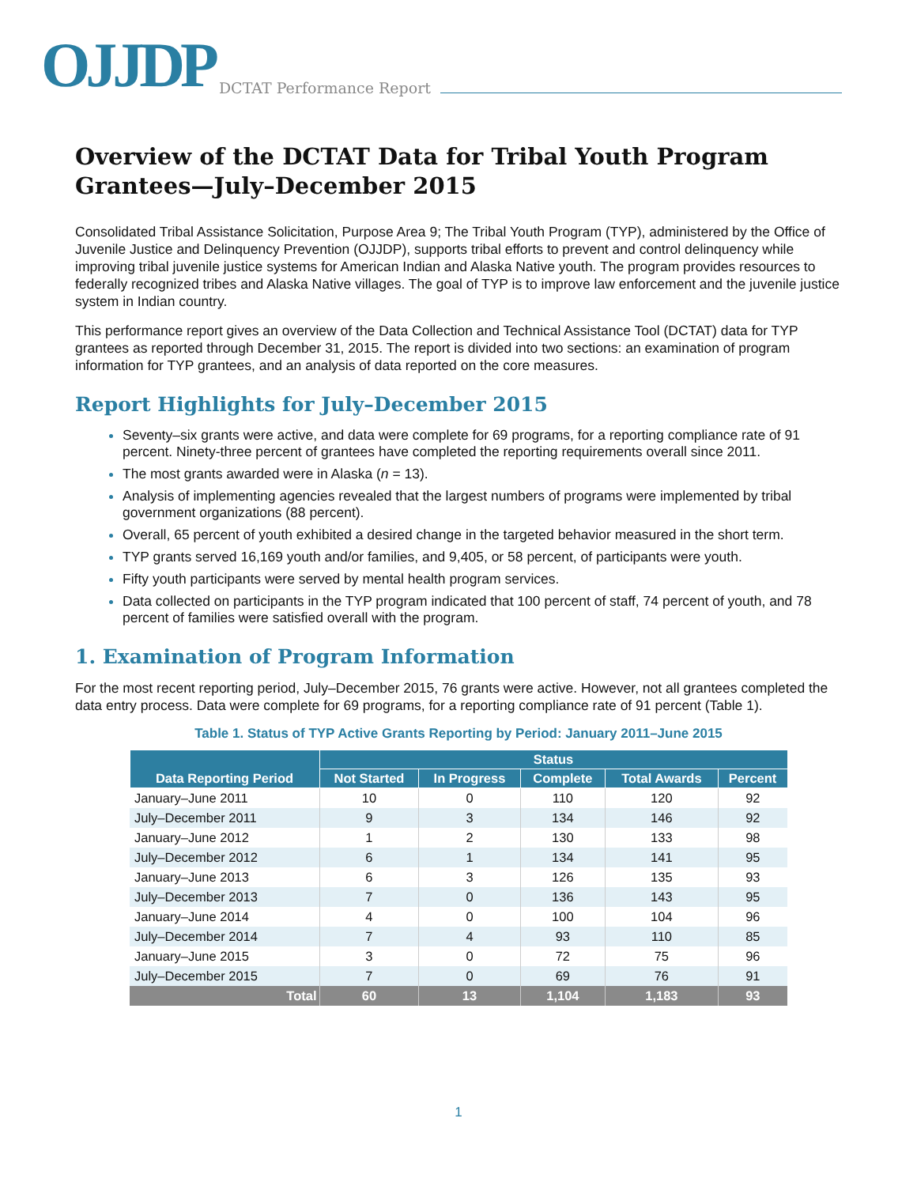OJJDP DCTAT Performance Report
Overview of the DCTAT Data for Tribal Youth Program Grantees—July–December 2015
Consolidated Tribal Assistance Solicitation, Purpose Area 9; The Tribal Youth Program (TYP), administered by the Office of Juvenile Justice and Delinquency Prevention (OJJDP), supports tribal efforts to prevent and control delinquency while improving tribal juvenile justice systems for American Indian and Alaska Native youth. The program provides resources to federally recognized tribes and Alaska Native villages. The goal of TYP is to improve law enforcement and the juvenile justice system in Indian country.
This performance report gives an overview of the Data Collection and Technical Assistance Tool (DCTAT) data for TYP grantees as reported through December 31, 2015. The report is divided into two sections: an examination of program information for TYP grantees, and an analysis of data reported on the core measures.
Report Highlights for July–December 2015
Seventy–six grants were active, and data were complete for 69 programs, for a reporting compliance rate of 91 percent. Ninety-three percent of grantees have completed the reporting requirements overall since 2011.
The most grants awarded were in Alaska (n = 13).
Analysis of implementing agencies revealed that the largest numbers of programs were implemented by tribal government organizations (88 percent).
Overall, 65 percent of youth exhibited a desired change in the targeted behavior measured in the short term.
TYP grants served 16,169 youth and/or families, and 9,405, or 58 percent, of participants were youth.
Fifty youth participants were served by mental health program services.
Data collected on participants in the TYP program indicated that 100 percent of staff, 74 percent of youth, and 78 percent of families were satisfied overall with the program.
1. Examination of Program Information
For the most recent reporting period, July–December 2015, 76 grants were active. However, not all grantees completed the data entry process. Data were complete for 69 programs, for a reporting compliance rate of 91 percent (Table 1).
Table 1. Status of TYP Active Grants Reporting by Period: January 2011–June 2015
| Data Reporting Period | Status | | | | |
| --- | --- | --- | --- | --- | --- |
| | Not Started | In Progress | Complete | Total Awards | Percent |
| January–June 2011 | 10 | 0 | 110 | 120 | 92 |
| July–December 2011 | 9 | 3 | 134 | 146 | 92 |
| January–June 2012 | 1 | 2 | 130 | 133 | 98 |
| July–December 2012 | 6 | 1 | 134 | 141 | 95 |
| January–June 2013 | 6 | 3 | 126 | 135 | 93 |
| July–December 2013 | 7 | 0 | 136 | 143 | 95 |
| January–June 2014 | 4 | 0 | 100 | 104 | 96 |
| July–December 2014 | 7 | 4 | 93 | 110 | 85 |
| January–June 2015 | 3 | 0 | 72 | 75 | 96 |
| July–December 2015 | 7 | 0 | 69 | 76 | 91 |
| Total | 60 | 13 | 1,104 | 1,183 | 93 |
1